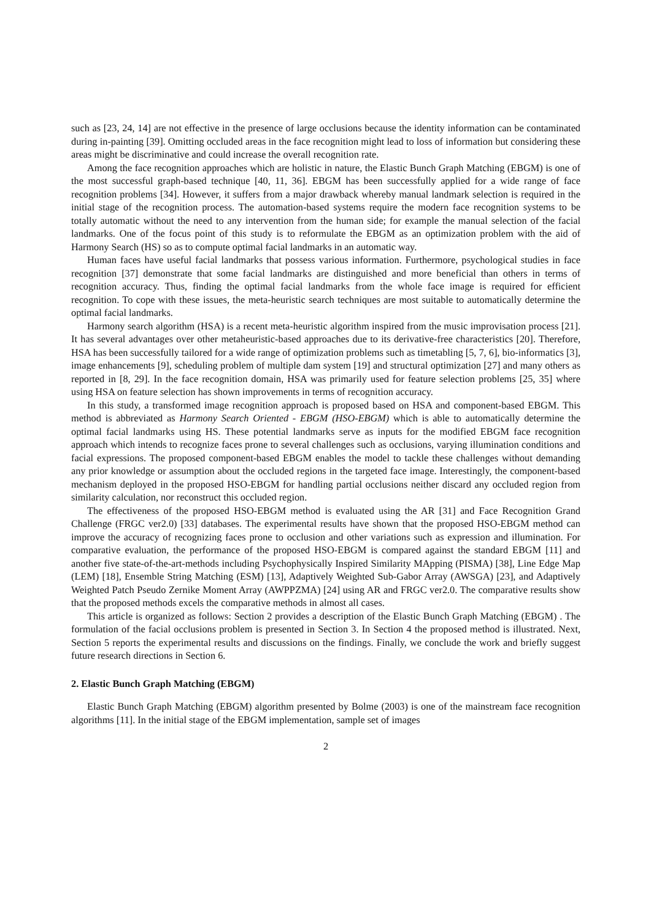such as [23, 24, 14] are not effective in the presence of large occlusions because the identity information can be contaminated during in-painting [39]. Omitting occluded areas in the face recognition might lead to loss of information but considering these areas might be discriminative and could increase the overall recognition rate.
Among the face recognition approaches which are holistic in nature, the Elastic Bunch Graph Matching (EBGM) is one of the most successful graph-based technique [40, 11, 36]. EBGM has been successfully applied for a wide range of face recognition problems [34]. However, it suffers from a major drawback whereby manual landmark selection is required in the initial stage of the recognition process. The automation-based systems require the modern face recognition systems to be totally automatic without the need to any intervention from the human side; for example the manual selection of the facial landmarks. One of the focus point of this study is to reformulate the EBGM as an optimization problem with the aid of Harmony Search (HS) so as to compute optimal facial landmarks in an automatic way.
Human faces have useful facial landmarks that possess various information. Furthermore, psychological studies in face recognition [37] demonstrate that some facial landmarks are distinguished and more beneficial than others in terms of recognition accuracy. Thus, finding the optimal facial landmarks from the whole face image is required for efficient recognition. To cope with these issues, the meta-heuristic search techniques are most suitable to automatically determine the optimal facial landmarks.
Harmony search algorithm (HSA) is a recent meta-heuristic algorithm inspired from the music improvisation process [21]. It has several advantages over other metaheuristic-based approaches due to its derivative-free characteristics [20]. Therefore, HSA has been successfully tailored for a wide range of optimization problems such as timetabling [5, 7, 6], bio-informatics [3], image enhancements [9], scheduling problem of multiple dam system [19] and structural optimization [27] and many others as reported in [8, 29]. In the face recognition domain, HSA was primarily used for feature selection problems [25, 35] where using HSA on feature selection has shown improvements in terms of recognition accuracy.
In this study, a transformed image recognition approach is proposed based on HSA and component-based EBGM. This method is abbreviated as Harmony Search Oriented - EBGM (HSO-EBGM) which is able to automatically determine the optimal facial landmarks using HS. These potential landmarks serve as inputs for the modified EBGM face recognition approach which intends to recognize faces prone to several challenges such as occlusions, varying illumination conditions and facial expressions. The proposed component-based EBGM enables the model to tackle these challenges without demanding any prior knowledge or assumption about the occluded regions in the targeted face image. Interestingly, the component-based mechanism deployed in the proposed HSO-EBGM for handling partial occlusions neither discard any occluded region from similarity calculation, nor reconstruct this occluded region.
The effectiveness of the proposed HSO-EBGM method is evaluated using the AR [31] and Face Recognition Grand Challenge (FRGC ver2.0) [33] databases. The experimental results have shown that the proposed HSO-EBGM method can improve the accuracy of recognizing faces prone to occlusion and other variations such as expression and illumination. For comparative evaluation, the performance of the proposed HSO-EBGM is compared against the standard EBGM [11] and another five state-of-the-art-methods including Psychophysically Inspired Similarity MApping (PISMA) [38], Line Edge Map (LEM) [18], Ensemble String Matching (ESM) [13], Adaptively Weighted Sub-Gabor Array (AWSGA) [23], and Adaptively Weighted Patch Pseudo Zernike Moment Array (AWPPZMA) [24] using AR and FRGC ver2.0. The comparative results show that the proposed methods excels the comparative methods in almost all cases.
This article is organized as follows: Section 2 provides a description of the Elastic Bunch Graph Matching (EBGM) . The formulation of the facial occlusions problem is presented in Section 3. In Section 4 the proposed method is illustrated. Next, Section 5 reports the experimental results and discussions on the findings. Finally, we conclude the work and briefly suggest future research directions in Section 6.
2. Elastic Bunch Graph Matching (EBGM)
Elastic Bunch Graph Matching (EBGM) algorithm presented by Bolme (2003) is one of the mainstream face recognition algorithms [11]. In the initial stage of the EBGM implementation, sample set of images
2